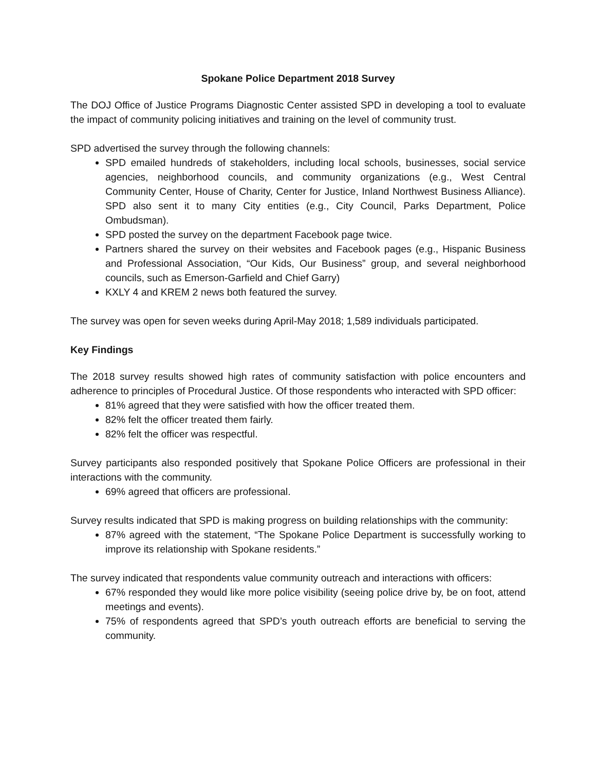Spokane Police Department 2018 Survey
The DOJ Office of Justice Programs Diagnostic Center assisted SPD in developing a tool to evaluate the impact of community policing initiatives and training on the level of community trust.
SPD advertised the survey through the following channels:
SPD emailed hundreds of stakeholders, including local schools, businesses, social service agencies, neighborhood councils, and community organizations (e.g., West Central Community Center, House of Charity, Center for Justice, Inland Northwest Business Alliance). SPD also sent it to many City entities (e.g., City Council, Parks Department, Police Ombudsman).
SPD posted the survey on the department Facebook page twice.
Partners shared the survey on their websites and Facebook pages (e.g., Hispanic Business and Professional Association, “Our Kids, Our Business” group, and several neighborhood councils, such as Emerson-Garfield and Chief Garry)
KXLY 4 and KREM 2 news both featured the survey.
The survey was open for seven weeks during April-May 2018; 1,589 individuals participated.
Key Findings
The 2018 survey results showed high rates of community satisfaction with police encounters and adherence to principles of Procedural Justice. Of those respondents who interacted with SPD officer:
81% agreed that they were satisfied with how the officer treated them.
82% felt the officer treated them fairly.
82% felt the officer was respectful.
Survey participants also responded positively that Spokane Police Officers are professional in their interactions with the community.
69% agreed that officers are professional.
Survey results indicated that SPD is making progress on building relationships with the community:
87% agreed with the statement, “The Spokane Police Department is successfully working to improve its relationship with Spokane residents.”
The survey indicated that respondents value community outreach and interactions with officers:
67% responded they would like more police visibility (seeing police drive by, be on foot, attend meetings and events).
75% of respondents agreed that SPD’s youth outreach efforts are beneficial to serving the community.